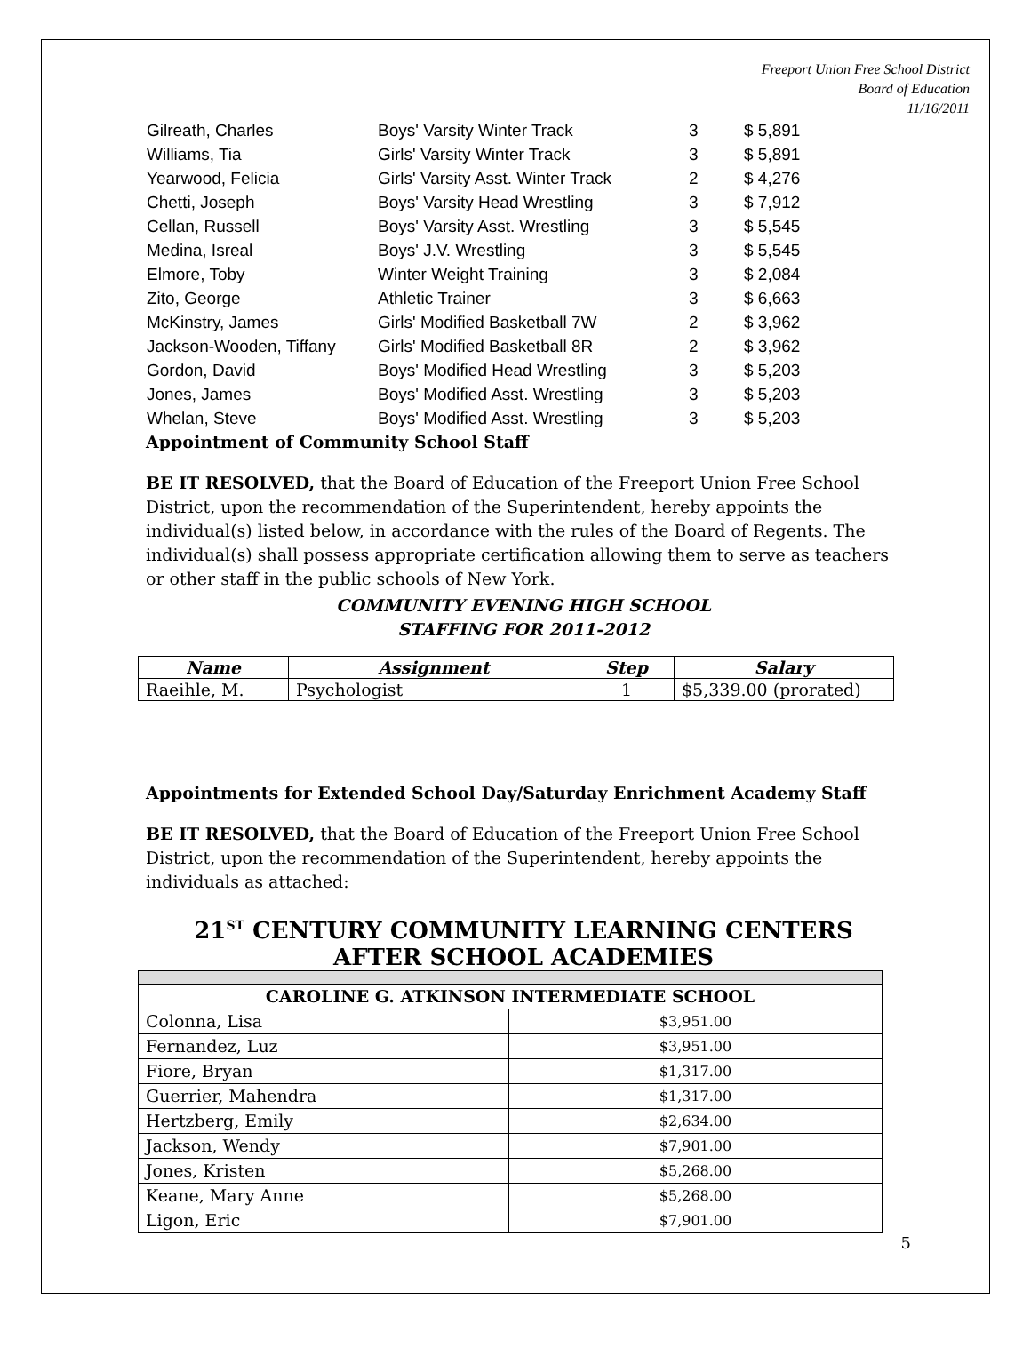Freeport Union Free School District
Board of Education
11/16/2011
| Gilreath, Charles | Boys' Varsity Winter Track | 3 | $ 5,891 |
| Williams, Tia | Girls' Varsity Winter Track | 3 | $ 5,891 |
| Yearwood, Felicia | Girls' Varsity Asst. Winter Track | 2 | $ 4,276 |
| Chetti, Joseph | Boys' Varsity Head Wrestling | 3 | $ 7,912 |
| Cellan, Russell | Boys' Varsity Asst. Wrestling | 3 | $ 5,545 |
| Medina, Isreal | Boys' J.V. Wrestling | 3 | $ 5,545 |
| Elmore, Toby | Winter Weight Training | 3 | $ 2,084 |
| Zito, George | Athletic Trainer | 3 | $ 6,663 |
| McKinstry, James | Girls' Modified Basketball 7W | 2 | $ 3,962 |
| Jackson-Wooden, Tiffany | Girls' Modified Basketball 8R | 2 | $ 3,962 |
| Gordon, David | Boys' Modified Head Wrestling | 3 | $ 5,203 |
| Jones, James | Boys' Modified Asst. Wrestling | 3 | $ 5,203 |
| Whelan, Steve | Boys' Modified Asst. Wrestling | 3 | $ 5,203 |
Appointment of Community School Staff
BE IT RESOLVED, that the Board of Education of the Freeport Union Free School District, upon the recommendation of the Superintendent, hereby appoints the individual(s) listed below, in accordance with the rules of the Board of Regents. The individual(s) shall possess appropriate certification allowing them to serve as teachers or other staff in the public schools of New York.
COMMUNITY EVENING HIGH SCHOOL
STAFFING FOR 2011-2012
| Name | Assignment | Step | Salary |
| --- | --- | --- | --- |
| Raeihle, M. | Psychologist | 1 | $5,339.00 (prorated) |
Appointments for Extended School Day/Saturday Enrichment Academy Staff
BE IT RESOLVED, that the Board of Education of the Freeport Union Free School District, upon the recommendation of the Superintendent, hereby appoints the individuals as attached:
21<sup>ST</sup> CENTURY COMMUNITY LEARNING CENTERS AFTER SCHOOL ACADEMIES
| CAROLINE G. ATKINSON INTERMEDIATE SCHOOL | |
| --- | --- |
| Colonna, Lisa | $3,951.00 |
| Fernandez, Luz | $3,951.00 |
| Fiore, Bryan | $1,317.00 |
| Guerrier, Mahendra | $1,317.00 |
| Hertzberg, Emily | $2,634.00 |
| Jackson, Wendy | $7,901.00 |
| Jones, Kristen | $5,268.00 |
| Keane, Mary Anne | $5,268.00 |
| Ligon, Eric | $7,901.00 |
5